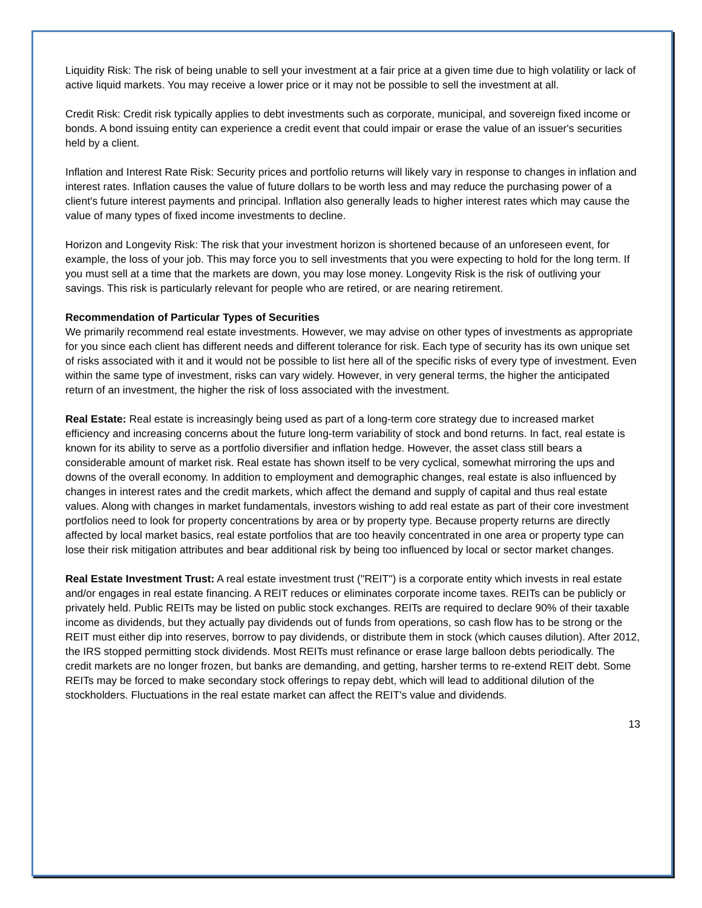Liquidity Risk: The risk of being unable to sell your investment at a fair price at a given time due to high volatility or lack of active liquid markets. You may receive a lower price or it may not be possible to sell the investment at all.
Credit Risk: Credit risk typically applies to debt investments such as corporate, municipal, and sovereign fixed income or bonds. A bond issuing entity can experience a credit event that could impair or erase the value of an issuer's securities held by a client.
Inflation and Interest Rate Risk: Security prices and portfolio returns will likely vary in response to changes in inflation and interest rates. Inflation causes the value of future dollars to be worth less and may reduce the purchasing power of a client's future interest payments and principal. Inflation also generally leads to higher interest rates which may cause the value of many types of fixed income investments to decline.
Horizon and Longevity Risk: The risk that your investment horizon is shortened because of an unforeseen event, for example, the loss of your job. This may force you to sell investments that you were expecting to hold for the long term. If you must sell at a time that the markets are down, you may lose money. Longevity Risk is the risk of outliving your savings. This risk is particularly relevant for people who are retired, or are nearing retirement.
Recommendation of Particular Types of Securities
We primarily recommend real estate investments. However, we may advise on other types of investments as appropriate for you since each client has different needs and different tolerance for risk. Each type of security has its own unique set of risks associated with it and it would not be possible to list here all of the specific risks of every type of investment. Even within the same type of investment, risks can vary widely. However, in very general terms, the higher the anticipated return of an investment, the higher the risk of loss associated with the investment.
Real Estate: Real estate is increasingly being used as part of a long-term core strategy due to increased market efficiency and increasing concerns about the future long-term variability of stock and bond returns. In fact, real estate is known for its ability to serve as a portfolio diversifier and inflation hedge. However, the asset class still bears a considerable amount of market risk. Real estate has shown itself to be very cyclical, somewhat mirroring the ups and downs of the overall economy. In addition to employment and demographic changes, real estate is also influenced by changes in interest rates and the credit markets, which affect the demand and supply of capital and thus real estate values. Along with changes in market fundamentals, investors wishing to add real estate as part of their core investment portfolios need to look for property concentrations by area or by property type. Because property returns are directly affected by local market basics, real estate portfolios that are too heavily concentrated in one area or property type can lose their risk mitigation attributes and bear additional risk by being too influenced by local or sector market changes.
Real Estate Investment Trust: A real estate investment trust ("REIT") is a corporate entity which invests in real estate and/or engages in real estate financing. A REIT reduces or eliminates corporate income taxes. REITs can be publicly or privately held. Public REITs may be listed on public stock exchanges. REITs are required to declare 90% of their taxable income as dividends, but they actually pay dividends out of funds from operations, so cash flow has to be strong or the REIT must either dip into reserves, borrow to pay dividends, or distribute them in stock (which causes dilution). After 2012, the IRS stopped permitting stock dividends. Most REITs must refinance or erase large balloon debts periodically. The credit markets are no longer frozen, but banks are demanding, and getting, harsher terms to re-extend REIT debt. Some REITs may be forced to make secondary stock offerings to repay debt, which will lead to additional dilution of the stockholders. Fluctuations in the real estate market can affect the REIT's value and dividends.
13